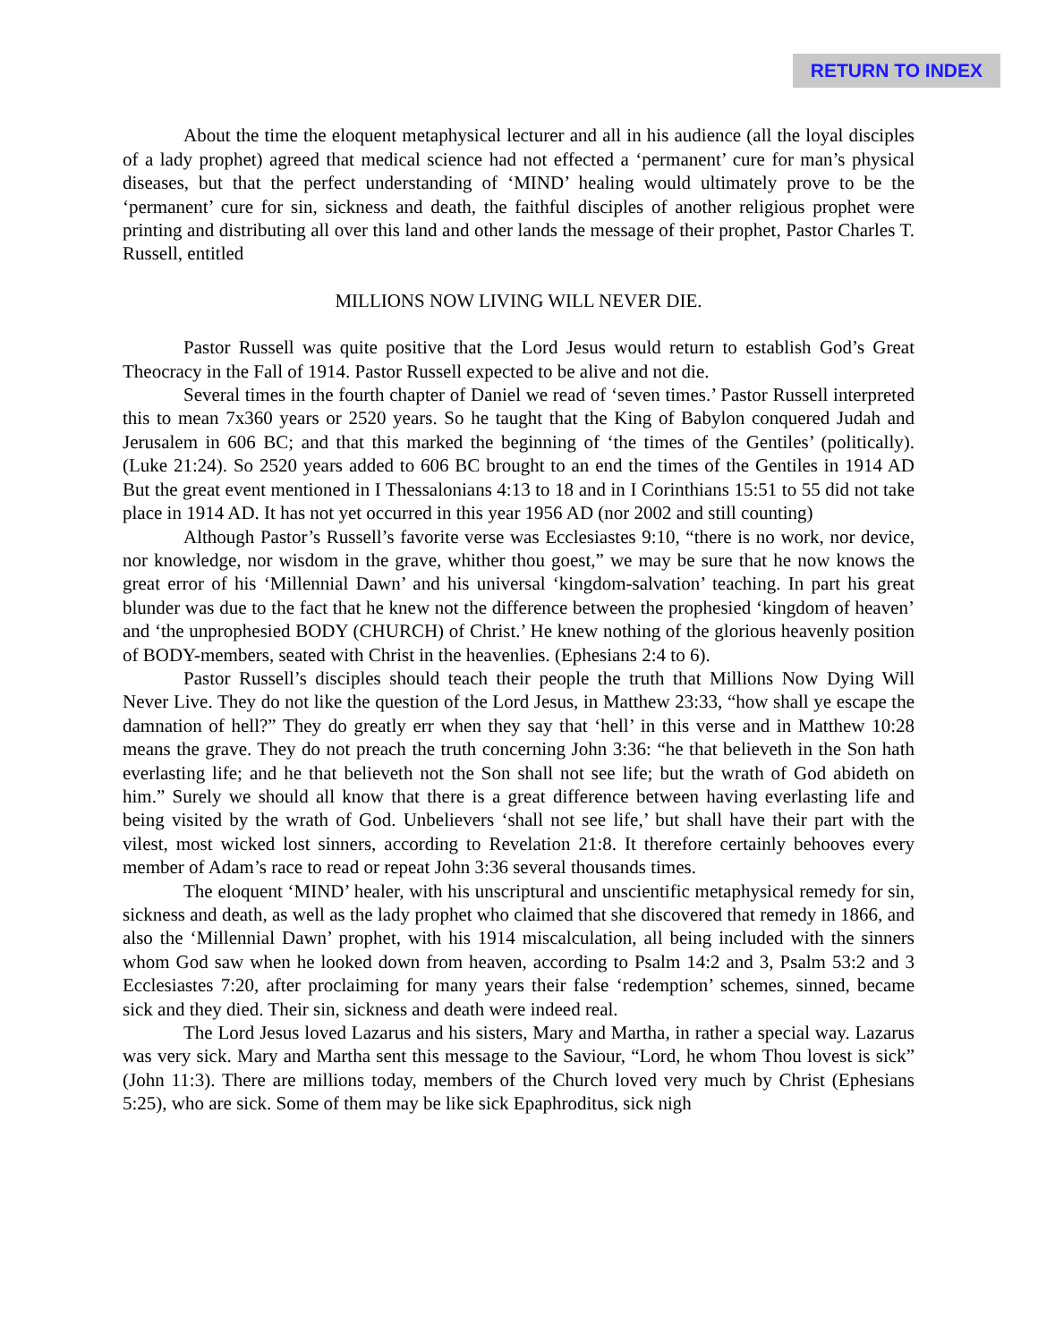RETURN TO INDEX
About the time the eloquent metaphysical lecturer and all in his audience (all the loyal disciples of a lady prophet) agreed that medical science had not effected a ‘permanent’ cure for man’s physical diseases, but that the perfect understanding of ‘MIND’ healing would ultimately prove to be the ‘permanent’ cure for sin, sickness and death, the faithful disciples of another religious prophet were printing and distributing all over this land and other lands the message of their prophet, Pastor Charles T. Russell, entitled
MILLIONS NOW LIVING WILL NEVER DIE.
Pastor Russell was quite positive that the Lord Jesus would return to establish God’s Great Theocracy in the Fall of 1914. Pastor Russell expected to be alive and not die.
Several times in the fourth chapter of Daniel we read of ‘seven times.’ Pastor Russell interpreted this to mean 7x360 years or 2520 years. So he taught that the King of Babylon conquered Judah and Jerusalem in 606 BC; and that this marked the beginning of ‘the times of the Gentiles’ (politically). (Luke 21:24). So 2520 years added to 606 BC brought to an end the times of the Gentiles in 1914 AD But the great event mentioned in I Thessalonians 4:13 to 18 and in I Corinthians 15:51 to 55 did not take place in 1914 AD. It has not yet occurred in this year 1956 AD (nor 2002 and still counting)
Although Pastor’s Russell’s favorite verse was Ecclesiastes 9:10, “there is no work, nor device, nor knowledge, nor wisdom in the grave, whither thou goest,” we may be sure that he now knows the great error of his ‘Millennial Dawn’ and his universal ‘kingdom-salvation’ teaching. In part his great blunder was due to the fact that he knew not the difference between the prophesied ‘kingdom of heaven’ and ‘the unprophesied BODY (CHURCH) of Christ.’ He knew nothing of the glorious heavenly position of BODY-members, seated with Christ in the heavenlies. (Ephesians 2:4 to 6).
Pastor Russell’s disciples should teach their people the truth that Millions Now Dying Will Never Live. They do not like the question of the Lord Jesus, in Matthew 23:33, “how shall ye escape the damnation of hell?” They do greatly err when they say that ‘hell’ in this verse and in Matthew 10:28 means the grave. They do not preach the truth concerning John 3:36: “he that believeth in the Son hath everlasting life; and he that believeth not the Son shall not see life; but the wrath of God abideth on him.” Surely we should all know that there is a great difference between having everlasting life and being visited by the wrath of God. Unbelievers ‘shall not see life,’ but shall have their part with the vilest, most wicked lost sinners, according to Revelation 21:8. It therefore certainly behooves every member of Adam’s race to read or repeat John 3:36 several thousands times.
The eloquent ‘MIND’ healer, with his unscriptural and unscientific metaphysical remedy for sin, sickness and death, as well as the lady prophet who claimed that she discovered that remedy in 1866, and also the ‘Millennial Dawn’ prophet, with his 1914 miscalculation, all being included with the sinners whom God saw when he looked down from heaven, according to Psalm 14:2 and 3, Psalm 53:2 and 3 Ecclesiastes 7:20, after proclaiming for many years their false ‘redemption’ schemes, sinned, became sick and they died. Their sin, sickness and death were indeed real.
The Lord Jesus loved Lazarus and his sisters, Mary and Martha, in rather a special way. Lazarus was very sick. Mary and Martha sent this message to the Saviour, “Lord, he whom Thou lovest is sick” (John 11:3). There are millions today, members of the Church loved very much by Christ (Ephesians 5:25), who are sick. Some of them may be like sick Epaphroditus, sick nigh